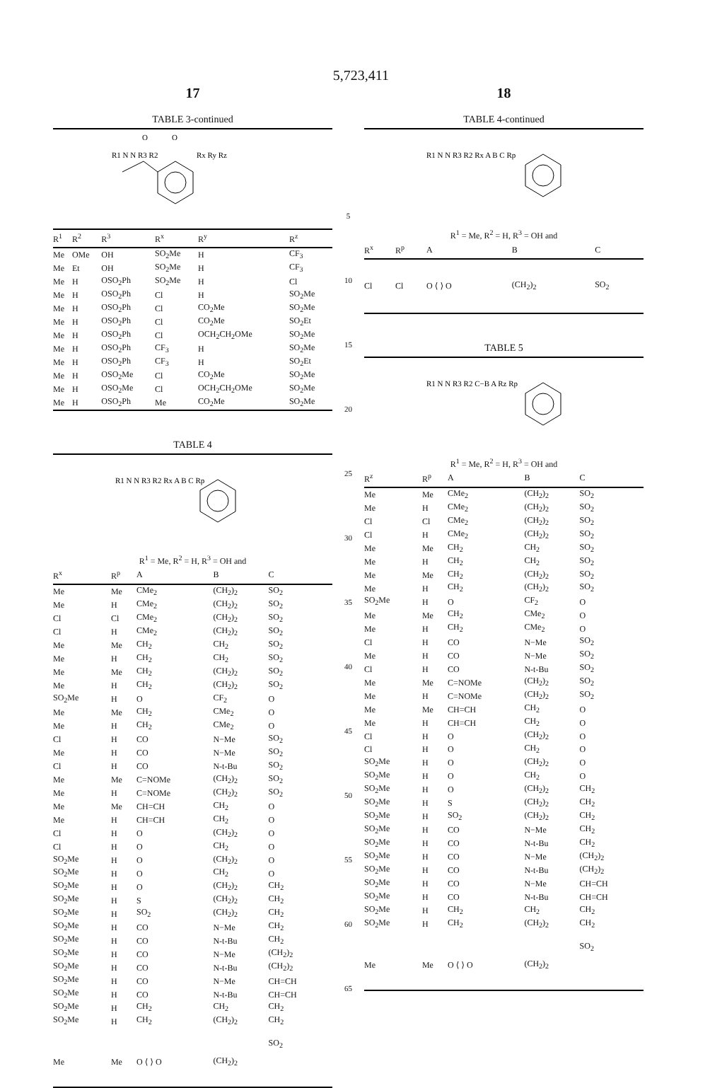5,723,411
17
TABLE 3-continued
O
O
R1 N N R3 R2
Rx Ry Rz
| R<sup>1</sup> | R<sup>2</sup> | R<sup>3</sup> | R<sup>x</sup> | R<sup>y</sup> | R<sup>z</sup> |
| --- | --- | --- | --- | --- | --- |
| Me | OMe | OH | SO<sub>2</sub>Me | H | CF<sub>3</sub> |
| Me | Et | OH | SO<sub>2</sub>Me | H | CF<sub>3</sub> |
| Me | H | OSO<sub>2</sub>Ph | SO<sub>2</sub>Me | H | Cl |
| Me | H | OSO<sub>2</sub>Ph | Cl | H | SO<sub>2</sub>Me |
| Me | H | OSO<sub>2</sub>Ph | Cl | CO<sub>2</sub>Me | SO<sub>2</sub>Me |
| Me | H | OSO<sub>2</sub>Ph | Cl | CO<sub>2</sub>Me | SO<sub>2</sub>Et |
| Me | H | OSO<sub>2</sub>Ph | Cl | OCH<sub>2</sub>CH<sub>2</sub>OMe | SO<sub>2</sub>Me |
| Me | H | OSO<sub>2</sub>Ph | CF<sub>3</sub> | H | SO<sub>2</sub>Me |
| Me | H | OSO<sub>2</sub>Ph | CF<sub>3</sub> | H | SO<sub>2</sub>Et |
| Me | H | OSO<sub>2</sub>Me | Cl | CO<sub>2</sub>Me | SO<sub>2</sub>Me |
| Me | H | OSO<sub>2</sub>Me | Cl | OCH<sub>2</sub>CH<sub>2</sub>OMe | SO<sub>2</sub>Me |
| Me | H | OSO<sub>2</sub>Ph | Me | CO<sub>2</sub>Me | SO<sub>2</sub>Me |
TABLE 4
R1 N N R3 R2 Rx A B C Rp
R<sup>1</sup> = Me, R<sup>2</sup> = H, R<sup>3</sup> = OH and
| R<sup>x</sup> | R<sup>p</sup> | A | B | C |
| --- | --- | --- | --- | --- |
| Me | Me | CMe<sub>2</sub> | (CH<sub>2</sub>)<sub>2</sub> | SO<sub>2</sub> |
| Me | H | CMe<sub>2</sub> | (CH<sub>2</sub>)<sub>2</sub> | SO<sub>2</sub> |
| Cl | Cl | CMe<sub>2</sub> | (CH<sub>2</sub>)<sub>2</sub> | SO<sub>2</sub> |
| Cl | H | CMe<sub>2</sub> | (CH<sub>2</sub>)<sub>2</sub> | SO<sub>2</sub> |
| Me | Me | CH<sub>2</sub> | CH<sub>2</sub> | SO<sub>2</sub> |
| Me | H | CH<sub>2</sub> | CH<sub>2</sub> | SO<sub>2</sub> |
| Me | Me | CH<sub>2</sub> | (CH<sub>2</sub>)<sub>2</sub> | SO<sub>2</sub> |
| Me | H | CH<sub>2</sub> | (CH<sub>2</sub>)<sub>2</sub> | SO<sub>2</sub> |
| SO<sub>2</sub>Me | H | O | CF<sub>2</sub> | O |
| Me | Me | CH<sub>2</sub> | CMe<sub>2</sub> | O |
| Me | H | CH<sub>2</sub> | CMe<sub>2</sub> | O |
| Cl | H | CO | N−Me | SO<sub>2</sub> |
| Me | H | CO | N−Me | SO<sub>2</sub> |
| Cl | H | CO | N-t-Bu | SO<sub>2</sub> |
| Me | Me | C=NOMe | (CH<sub>2</sub>)<sub>2</sub> | SO<sub>2</sub> |
| Me | H | C=NOMe | (CH<sub>2</sub>)<sub>2</sub> | SO<sub>2</sub> |
| Me | Me | CH=CH | CH<sub>2</sub> | O |
| Me | H | CH=CH | CH<sub>2</sub> | O |
| Cl | H | O | (CH<sub>2</sub>)<sub>2</sub> | O |
| Cl | H | O | CH<sub>2</sub> | O |
| SO<sub>2</sub>Me | H | O | (CH<sub>2</sub>)<sub>2</sub> | O |
| SO<sub>2</sub>Me | H | O | CH<sub>2</sub> | O |
| SO<sub>2</sub>Me | H | O | (CH<sub>2</sub>)<sub>2</sub> | CH<sub>2</sub> |
| SO<sub>2</sub>Me | H | S | (CH<sub>2</sub>)<sub>2</sub> | CH<sub>2</sub> |
| SO<sub>2</sub>Me | H | SO<sub>2</sub> | (CH<sub>2</sub>)<sub>2</sub> | CH<sub>2</sub> |
| SO<sub>2</sub>Me | H | CO | N−Me | CH<sub>2</sub> |
| SO<sub>2</sub>Me | H | CO | N-t-Bu | CH<sub>2</sub> |
| SO<sub>2</sub>Me | H | CO | N−Me | (CH<sub>2</sub>)<sub>2</sub> |
| SO<sub>2</sub>Me | H | CO | N-t-Bu | (CH<sub>2</sub>)<sub>2</sub> |
| SO<sub>2</sub>Me | H | CO | N−Me | CH=CH |
| SO<sub>2</sub>Me | H | CO | N-t-Bu | CH=CH |
| SO<sub>2</sub>Me | H | CH<sub>2</sub> | CH<sub>2</sub> | CH<sub>2</sub> |
| SO<sub>2</sub>Me | H | CH<sub>2</sub> | (CH<sub>2</sub>)<sub>2</sub> | CH<sub>2</sub> |
| Me | Me | O ⟨ ⟩ O | (CH<sub>2</sub>)<sub>2</sub> | SO<sub>2</sub> |
5
10
15
20
25
30
35
40
45
50
55
60
65
18
TABLE 4-continued
R1 N N R3 R2 Rx A B C Rp
R<sup>1</sup> = Me, R<sup>2</sup> = H, R<sup>3</sup> = OH and
| R<sup>x</sup> | R<sup>p</sup> | A | B | C |
| --- | --- | --- | --- | --- |
| Cl | Cl | O ⟨ ⟩ O | (CH<sub>2</sub>)<sub>2</sub> | SO<sub>2</sub> |
TABLE 5
R1 N N R3 R2 C−B A Rz Rp
R<sup>1</sup> = Me, R<sup>2</sup> = H, R<sup>3</sup> = OH and
| R<sup>z</sup> | R<sup>p</sup> | A | B | C |
| --- | --- | --- | --- | --- |
| Me | Me | CMe<sub>2</sub> | (CH<sub>2</sub>)<sub>2</sub> | SO<sub>2</sub> |
| Me | H | CMe<sub>2</sub> | (CH<sub>2</sub>)<sub>2</sub> | SO<sub>2</sub> |
| Cl | Cl | CMe<sub>2</sub> | (CH<sub>2</sub>)<sub>2</sub> | SO<sub>2</sub> |
| Cl | H | CMe<sub>2</sub> | (CH<sub>2</sub>)<sub>2</sub> | SO<sub>2</sub> |
| Me | Me | CH<sub>2</sub> | CH<sub>2</sub> | SO<sub>2</sub> |
| Me | H | CH<sub>2</sub> | CH<sub>2</sub> | SO<sub>2</sub> |
| Me | Me | CH<sub>2</sub> | (CH<sub>2</sub>)<sub>2</sub> | SO<sub>2</sub> |
| Me | H | CH<sub>2</sub> | (CH<sub>2</sub>)<sub>2</sub> | SO<sub>2</sub> |
| SO<sub>2</sub>Me | H | O | CF<sub>2</sub> | O |
| Me | Me | CH<sub>2</sub> | CMe<sub>2</sub> | O |
| Me | H | CH<sub>2</sub> | CMe<sub>2</sub> | O |
| Cl | H | CO | N−Me | SO<sub>2</sub> |
| Me | H | CO | N−Me | SO<sub>2</sub> |
| Cl | H | CO | N-t-Bu | SO<sub>2</sub> |
| Me | Me | C=NOMe | (CH<sub>2</sub>)<sub>2</sub> | SO<sub>2</sub> |
| Me | H | C=NOMe | (CH<sub>2</sub>)<sub>2</sub> | SO<sub>2</sub> |
| Me | Me | CH=CH | CH<sub>2</sub> | O |
| Me | H | CH=CH | CH<sub>2</sub> | O |
| Cl | H | O | (CH<sub>2</sub>)<sub>2</sub> | O |
| Cl | H | O | CH<sub>2</sub> | O |
| SO<sub>2</sub>Me | H | O | (CH<sub>2</sub>)<sub>2</sub> | O |
| SO<sub>2</sub>Me | H | O | CH<sub>2</sub> | O |
| SO<sub>2</sub>Me | H | O | (CH<sub>2</sub>)<sub>2</sub> | CH<sub>2</sub> |
| SO<sub>2</sub>Me | H | S | (CH<sub>2</sub>)<sub>2</sub> | CH<sub>2</sub> |
| SO<sub>2</sub>Me | H | SO<sub>2</sub> | (CH<sub>2</sub>)<sub>2</sub> | CH<sub>2</sub> |
| SO<sub>2</sub>Me | H | CO | N−Me | CH<sub>2</sub> |
| SO<sub>2</sub>Me | H | CO | N-t-Bu | CH<sub>2</sub> |
| SO<sub>2</sub>Me | H | CO | N−Me | (CH<sub>2</sub>)<sub>2</sub> |
| SO<sub>2</sub>Me | H | CO | N-t-Bu | (CH<sub>2</sub>)<sub>2</sub> |
| SO<sub>2</sub>Me | H | CO | N−Me | CH=CH |
| SO<sub>2</sub>Me | H | CO | N-t-Bu | CH=CH |
| SO<sub>2</sub>Me | H | CH<sub>2</sub> | CH<sub>2</sub> | CH<sub>2</sub> |
| SO<sub>2</sub>Me | H | CH<sub>2</sub> | (CH<sub>2</sub>)<sub>2</sub> | CH<sub>2</sub> |
| Me | Me | O ⟨ ⟩ O | (CH<sub>2</sub>)<sub>2</sub> | SO<sub>2</sub> |